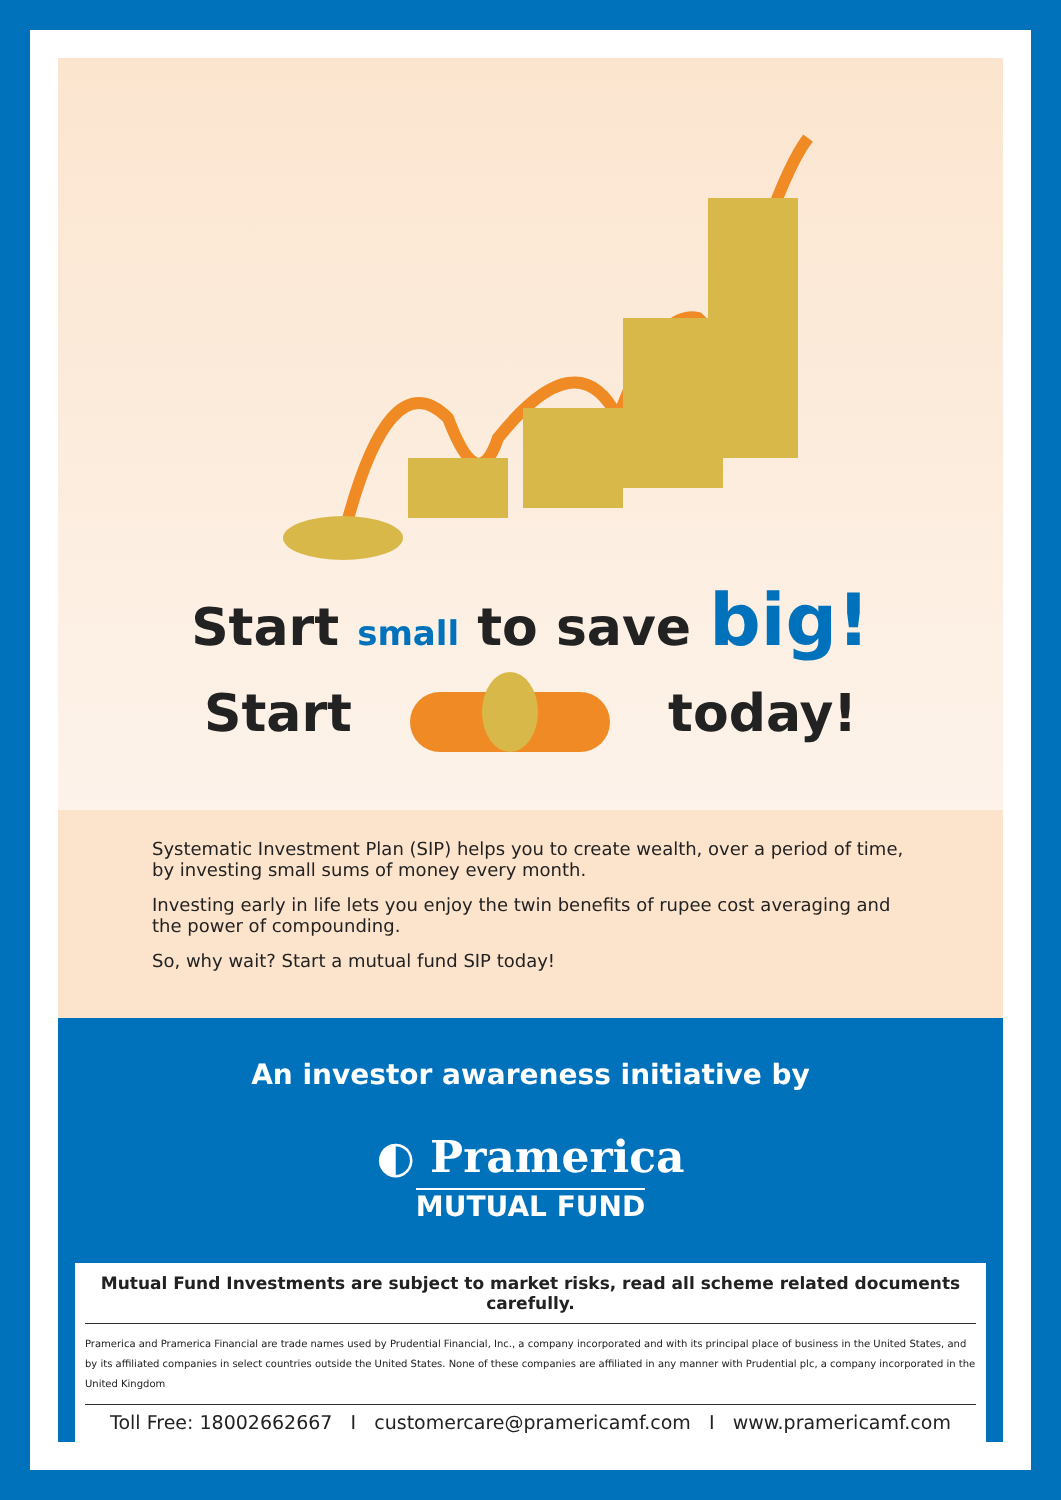Start small to save big!
Start today!
Systematic Investment Plan (SIP) helps you to create wealth, over a period of time, by investing small sums of money every month.
Investing early in life lets you enjoy the twin benefits of rupee cost averaging and the power of compounding.
So, why wait? Start a mutual fund SIP today!
An investor awareness initiative by
◐ Pramerica
MUTUAL FUND
Mutual Fund Investments are subject to market risks, read all scheme related documents carefully.
Pramerica and Pramerica Financial are trade names used by Prudential Financial, Inc., a company incorporated and with its principal place of business in the United States, and by its affiliated companies in select countries outside the United States. None of these companies are affiliated in any manner with Prudential plc, a company incorporated in the United Kingdom
Toll Free: 18002662667 I customercare@pramericamf.com I www.pramericamf.com